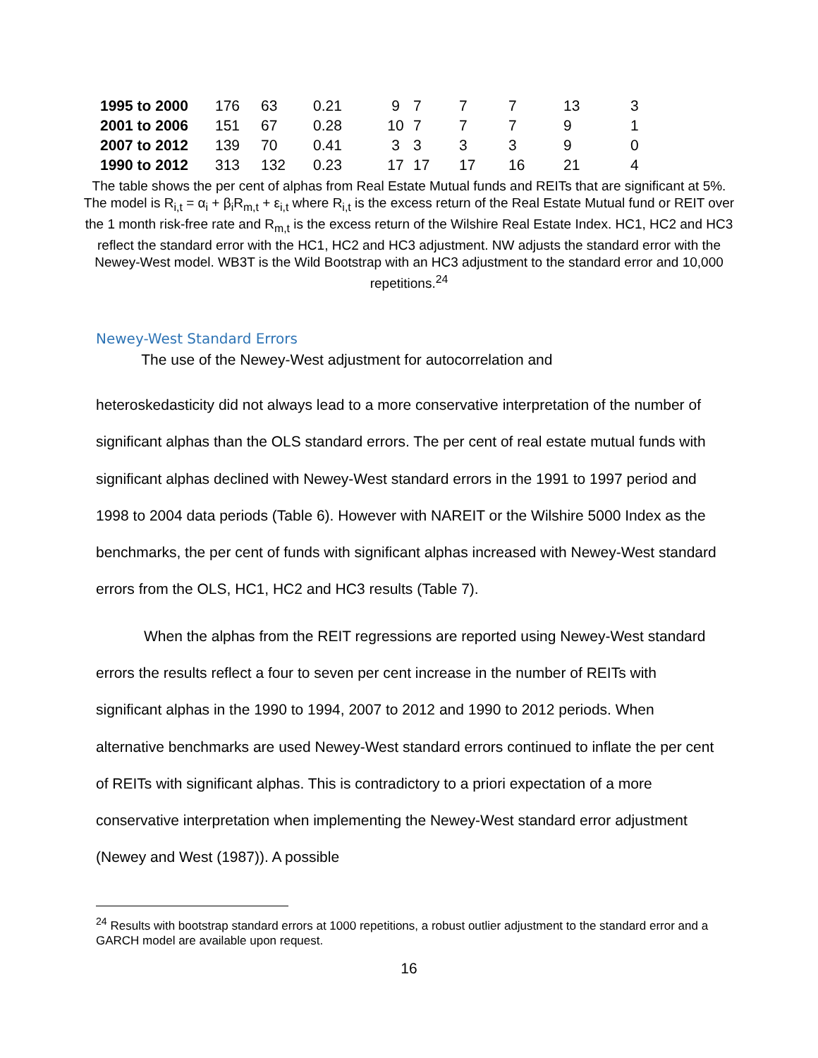| 1995 to 2000 | 176 | 63 | 0.21 | 9 | 7 | 7 | 7 | 13 | 3 |
| 2001 to 2006 | 151 | 67 | 0.28 | 10 | 7 | 7 | 7 | 9 | 1 |
| 2007 to 2012 | 139 | 70 | 0.41 | 3 | 3 | 3 | 3 | 9 | 0 |
| 1990 to 2012 | 313 | 132 | 0.23 | 17 | 17 | 17 | 16 | 21 | 4 |
The table shows the per cent of alphas from Real Estate Mutual funds and REITs that are significant at 5%. The model is R<sub>i,t</sub> = α<sub>i</sub> + β<sub>i</sub>R<sub>m,t</sub> + ε<sub>i,t</sub> where R<sub>i,t</sub> is the excess return of the Real Estate Mutual fund or REIT over the 1 month risk-free rate and R<sub>m,t</sub> is the excess return of the Wilshire Real Estate Index. HC1, HC2 and HC3 reflect the standard error with the HC1, HC2 and HC3 adjustment. NW adjusts the standard error with the Newey-West model. WB3T is the Wild Bootstrap with an HC3 adjustment to the standard error and 10,000 repetitions.<sup>24</sup>
Newey-West Standard Errors
The use of the Newey-West adjustment for autocorrelation and
heteroskedasticity did not always lead to a more conservative interpretation of the number of significant alphas than the OLS standard errors. The per cent of real estate mutual funds with significant alphas declined with Newey-West standard errors in the 1991 to 1997 period and 1998 to 2004 data periods (Table 6). However with NAREIT or the Wilshire 5000 Index as the benchmarks, the per cent of funds with significant alphas increased with Newey-West standard errors from the OLS, HC1, HC2 and HC3 results (Table 7).
When the alphas from the REIT regressions are reported using Newey-West standard errors the results reflect a four to seven per cent increase in the number of REITs with significant alphas in the 1990 to 1994, 2007 to 2012 and 1990 to 2012 periods. When alternative benchmarks are used Newey-West standard errors continued to inflate the per cent of REITs with significant alphas. This is contradictory to a priori expectation of a more conservative interpretation when implementing the Newey-West standard error adjustment (Newey and West (1987)). A possible
<sup>24</sup> Results with bootstrap standard errors at 1000 repetitions, a robust outlier adjustment to the standard error and a GARCH model are available upon request.
16